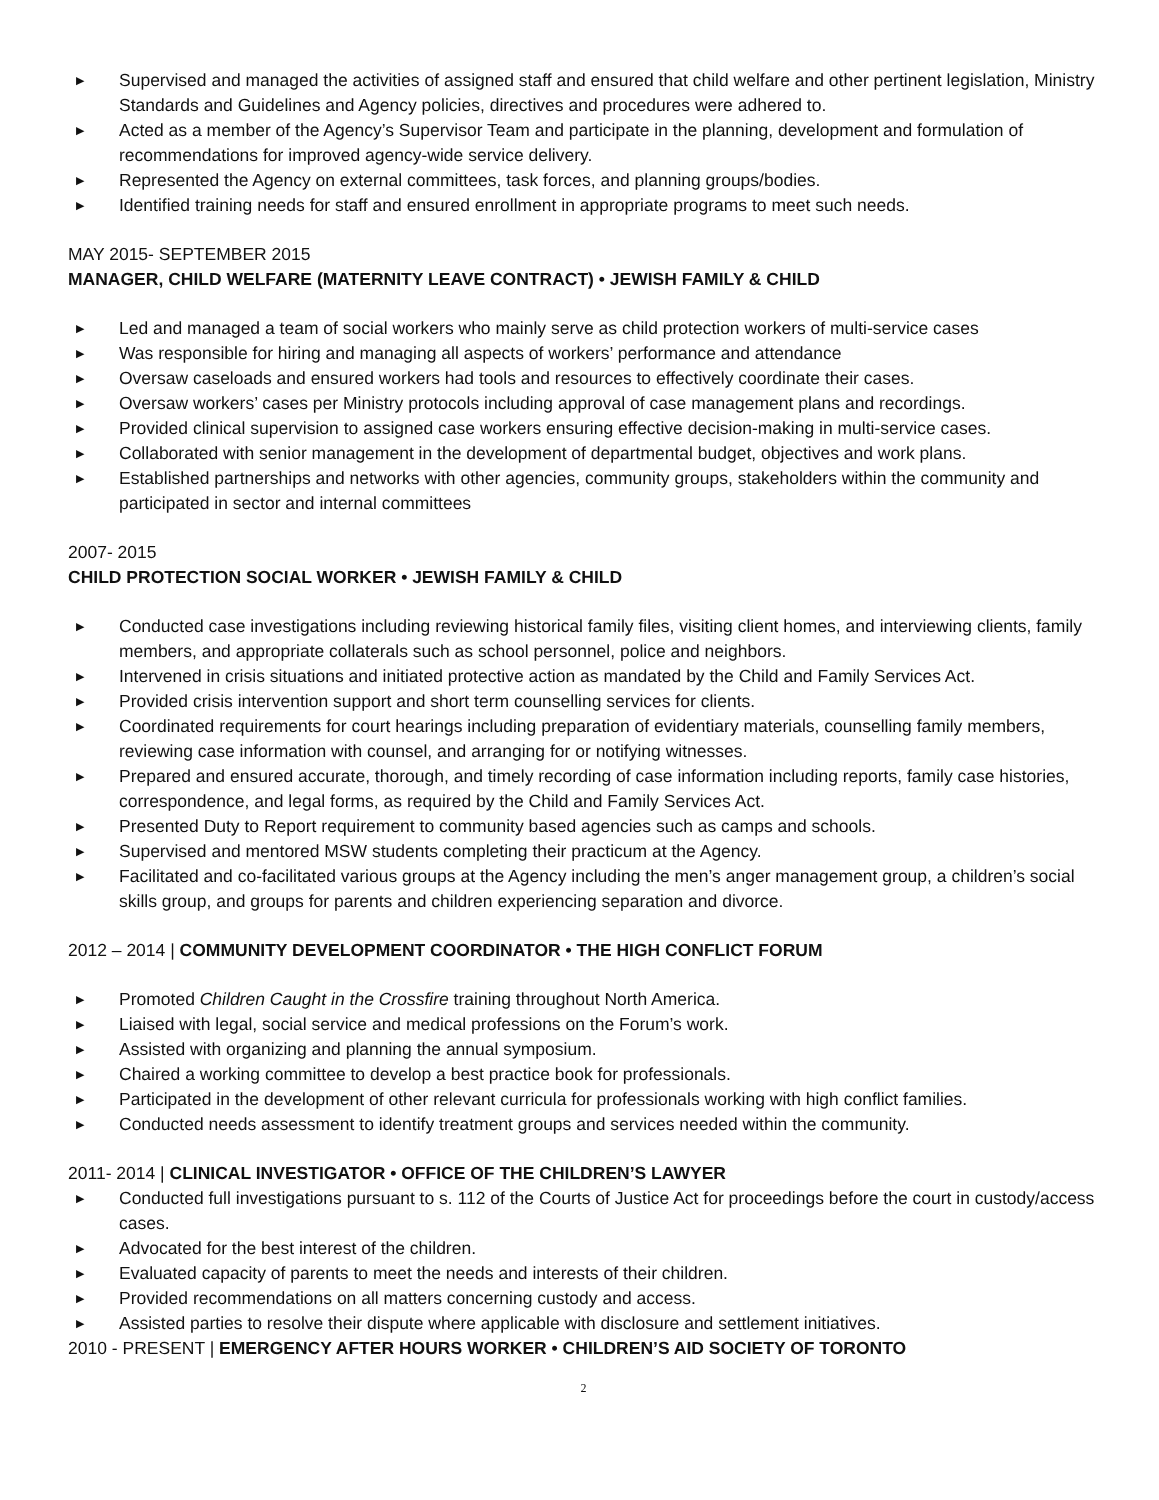▶ Supervised and managed the activities of assigned staff and ensured that child welfare and other pertinent legislation, Ministry Standards and Guidelines and Agency policies, directives and procedures were adhered to.
▶ Acted as a member of the Agency’s Supervisor Team and participate in the planning, development and formulation of recommendations for improved agency-wide service delivery.
▶ Represented the Agency on external committees, task forces, and planning groups/bodies.
▶ Identified training needs for staff and ensured enrollment in appropriate programs to meet such needs.
MAY 2015- SEPTEMBER 2015
MANAGER, CHILD WELFARE (MATERNITY LEAVE CONTRACT) • JEWISH FAMILY & CHILD
▶ Led and managed a team of social workers who mainly serve as child protection workers of multi-service cases
▶ Was responsible for hiring and managing all aspects of workers’ performance and attendance
▶ Oversaw caseloads and ensured workers had tools and resources to effectively coordinate their cases.
▶ Oversaw workers’ cases per Ministry protocols including approval of case management plans and recordings.
▶ Provided clinical supervision to assigned case workers ensuring effective decision-making in multi-service cases.
▶ Collaborated with senior management in the development of departmental budget, objectives and work plans.
▶ Established partnerships and networks with other agencies, community groups, stakeholders within the community and participated in sector and internal committees
2007- 2015
CHILD PROTECTION SOCIAL WORKER • JEWISH FAMILY & CHILD
▶ Conducted case investigations including reviewing historical family files, visiting client homes, and interviewing clients, family members, and appropriate collaterals such as school personnel, police and neighbors.
▶ Intervened in crisis situations and initiated protective action as mandated by the Child and Family Services Act.
▶ Provided crisis intervention support and short term counselling services for clients.
▶ Coordinated requirements for court hearings including preparation of evidentiary materials, counselling family members, reviewing case information with counsel, and arranging for or notifying witnesses.
▶ Prepared and ensured accurate, thorough, and timely recording of case information including reports, family case histories, correspondence, and legal forms, as required by the Child and Family Services Act.
▶ Presented Duty to Report requirement to community based agencies such as camps and schools.
▶ Supervised and mentored MSW students completing their practicum at the Agency.
▶ Facilitated and co-facilitated various groups at the Agency including the men’s anger management group, a children’s social skills group, and groups for parents and children experiencing separation and divorce.
2012 – 2014 | COMMUNITY DEVELOPMENT COORDINATOR • THE HIGH CONFLICT FORUM
▶ Promoted Children Caught in the Crossfire training throughout North America.
▶ Liaised with legal, social service and medical professions on the Forum’s work.
▶ Assisted with organizing and planning the annual symposium.
▶ Chaired a working committee to develop a best practice book for professionals.
▶ Participated in the development of other relevant curricula for professionals working with high conflict families.
▶ Conducted needs assessment to identify treatment groups and services needed within the community.
2011- 2014 | CLINICAL INVESTIGATOR • OFFICE OF THE CHILDREN’S LAWYER
▶ Conducted full investigations pursuant to s. 112 of the Courts of Justice Act for proceedings before the court in custody/access cases.
▶ Advocated for the best interest of the children.
▶ Evaluated capacity of parents to meet the needs and interests of their children.
▶ Provided recommendations on all matters concerning custody and access.
▶ Assisted parties to resolve their dispute where applicable with disclosure and settlement initiatives.
2010 - PRESENT | EMERGENCY AFTER HOURS WORKER • CHILDREN’S AID SOCIETY OF TORONTO
2